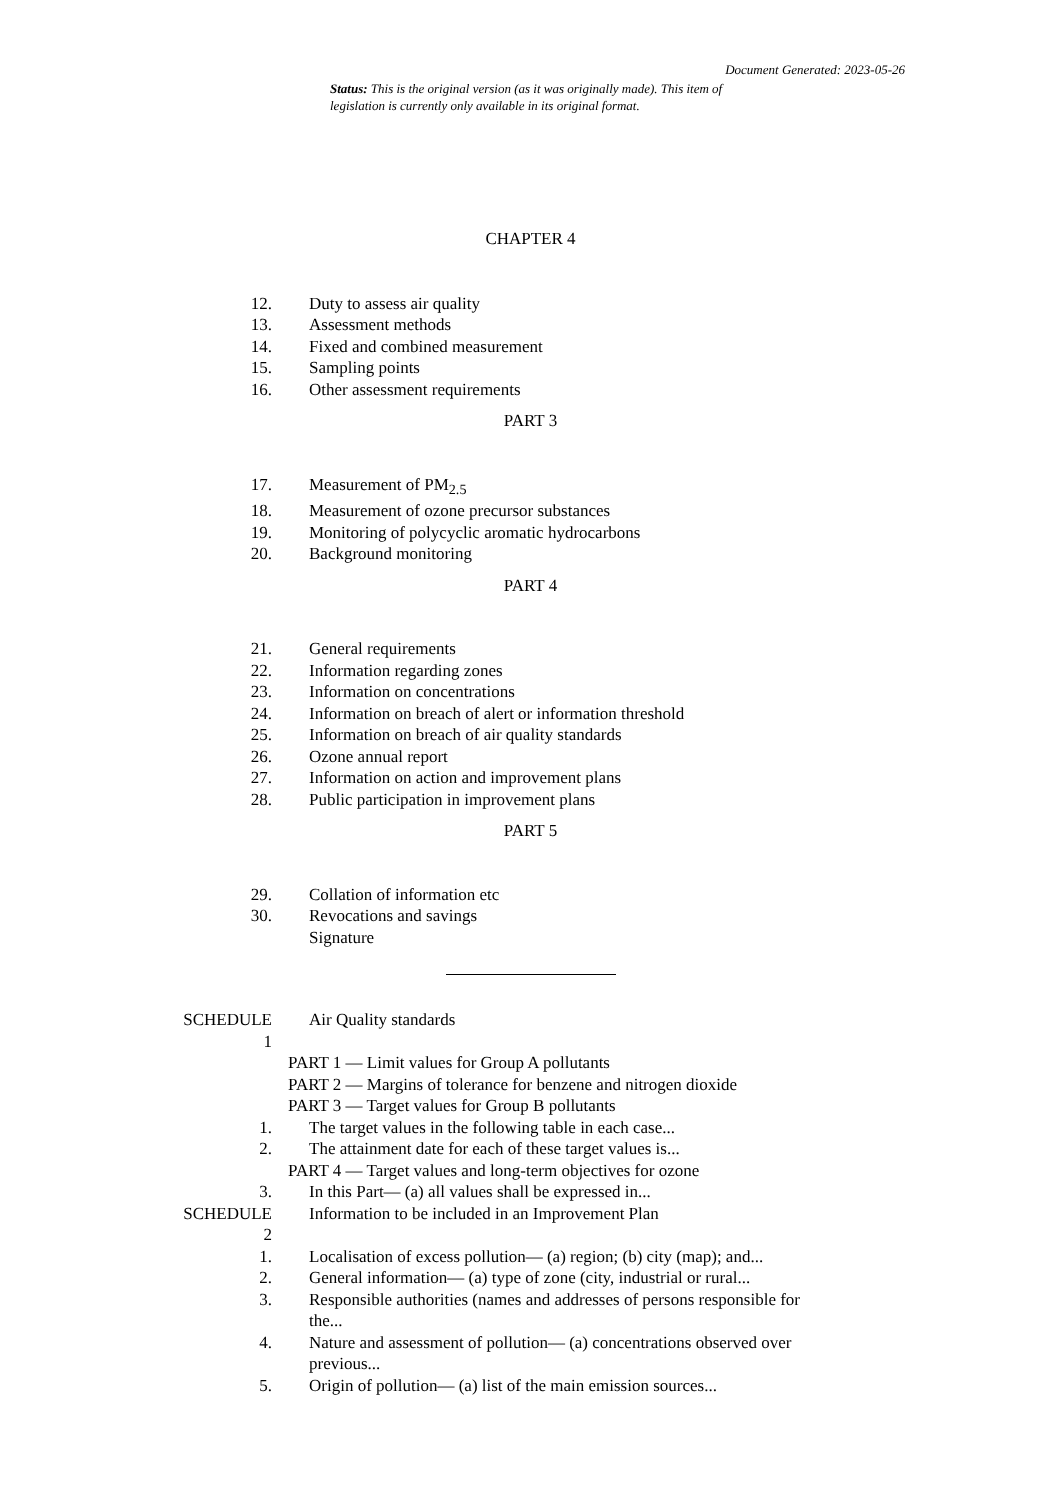Document Generated: 2023-05-26
Status: This is the original version (as it was originally made). This item of legislation is currently only available in its original format.
CHAPTER 4
12. Duty to assess air quality
13. Assessment methods
14. Fixed and combined measurement
15. Sampling points
16. Other assessment requirements
PART 3
17. Measurement of PM<sub>2.5</sub>
18. Measurement of ozone precursor substances
19. Monitoring of polycyclic aromatic hydrocarbons
20. Background monitoring
PART 4
21. General requirements
22. Information regarding zones
23. Information on concentrations
24. Information on breach of alert or information threshold
25. Information on breach of air quality standards
26. Ozone annual report
27. Information on action and improvement plans
28. Public participation in improvement plans
PART 5
29. Collation of information etc
30. Revocations and savings
Signature
SCHEDULE
1 Air Quality standards
PART 1 — Limit values for Group A pollutants
PART 2 — Margins of tolerance for benzene and nitrogen dioxide
PART 3 — Target values for Group B pollutants
1. The target values in the following table in each case...
2. The attainment date for each of these target values is...
PART 4 — Target values and long-term objectives for ozone
3. In this Part— (a) all values shall be expressed in...
SCHEDULE
2 Information to be included in an Improvement Plan
1. Localisation of excess pollution— (a) region; (b) city (map); and...
2. General information— (a) type of zone (city, industrial or rural...
3. Responsible authorities (names and addresses of persons responsible for the...
4. Nature and assessment of pollution— (a) concentrations observed over previous...
5. Origin of pollution— (a) list of the main emission sources...